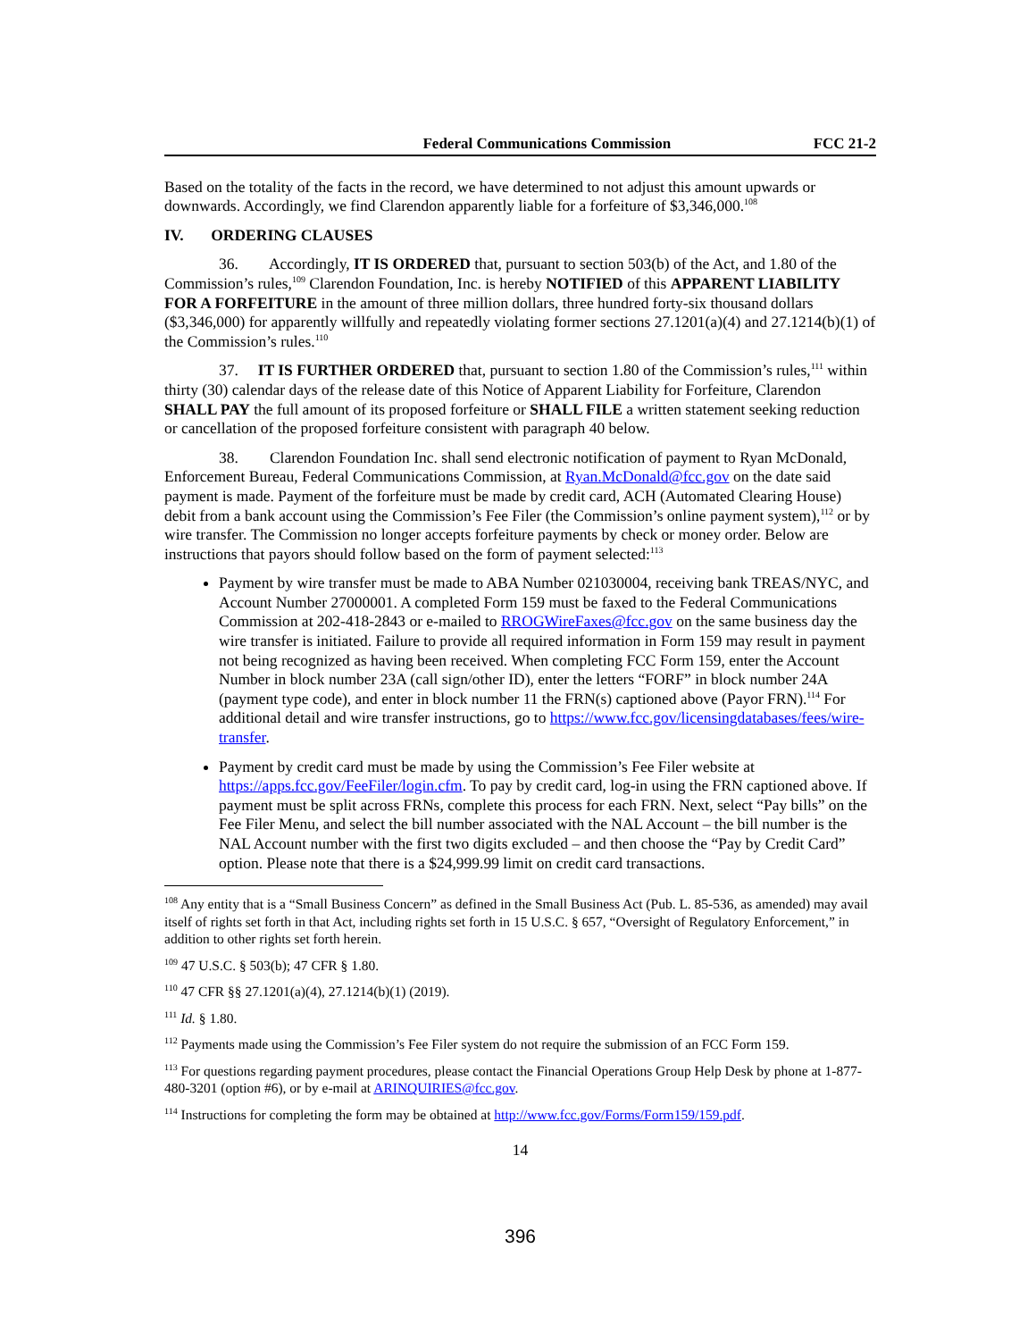Federal Communications Commission FCC 21-2
Based on the totality of the facts in the record, we have determined to not adjust this amount upwards or downwards. Accordingly, we find Clarendon apparently liable for a forfeiture of $3,346,000.<sup>108</sup>
IV. ORDERING CLAUSES
36. Accordingly, IT IS ORDERED that, pursuant to section 503(b) of the Act, and 1.80 of the Commission’s rules,<sup>109</sup> Clarendon Foundation, Inc. is hereby NOTIFIED of this APPARENT LIABILITY FOR A FORFEITURE in the amount of three million dollars, three hundred forty-six thousand dollars ($3,346,000) for apparently willfully and repeatedly violating former sections 27.1201(a)(4) and 27.1214(b)(1) of the Commission’s rules.<sup>110</sup>
37. IT IS FURTHER ORDERED that, pursuant to section 1.80 of the Commission’s rules,<sup>111</sup> within thirty (30) calendar days of the release date of this Notice of Apparent Liability for Forfeiture, Clarendon SHALL PAY the full amount of its proposed forfeiture or SHALL FILE a written statement seeking reduction or cancellation of the proposed forfeiture consistent with paragraph 40 below.
38. Clarendon Foundation Inc. shall send electronic notification of payment to Ryan McDonald, Enforcement Bureau, Federal Communications Commission, at Ryan.McDonald@fcc.gov on the date said payment is made. Payment of the forfeiture must be made by credit card, ACH (Automated Clearing House) debit from a bank account using the Commission’s Fee Filer (the Commission’s online payment system),<sup>112</sup> or by wire transfer. The Commission no longer accepts forfeiture payments by check or money order. Below are instructions that payors should follow based on the form of payment selected:<sup>113</sup>
Payment by wire transfer must be made to ABA Number 021030004, receiving bank TREAS/NYC, and Account Number 27000001. A completed Form 159 must be faxed to the Federal Communications Commission at 202-418-2843 or e-mailed to RROGWireFaxes@fcc.gov on the same business day the wire transfer is initiated. Failure to provide all required information in Form 159 may result in payment not being recognized as having been received. When completing FCC Form 159, enter the Account Number in block number 23A (call sign/other ID), enter the letters “FORF” in block number 24A (payment type code), and enter in block number 11 the FRN(s) captioned above (Payor FRN).<sup>114</sup> For additional detail and wire transfer instructions, go to https://www.fcc.gov/licensingdatabases/fees/wire-transfer.
Payment by credit card must be made by using the Commission’s Fee Filer website at https://apps.fcc.gov/FeeFiler/login.cfm. To pay by credit card, log-in using the FRN captioned above. If payment must be split across FRNs, complete this process for each FRN. Next, select “Pay bills” on the Fee Filer Menu, and select the bill number associated with the NAL Account – the bill number is the NAL Account number with the first two digits excluded – and then choose the “Pay by Credit Card” option. Please note that there is a $24,999.99 limit on credit card transactions.
<sup>108</sup> Any entity that is a “Small Business Concern” as defined in the Small Business Act (Pub. L. 85-536, as amended) may avail itself of rights set forth in that Act, including rights set forth in 15 U.S.C. § 657, “Oversight of Regulatory Enforcement,” in addition to other rights set forth herein.
<sup>109</sup> 47 U.S.C. § 503(b); 47 CFR § 1.80.
<sup>110</sup> 47 CFR §§ 27.1201(a)(4), 27.1214(b)(1) (2019).
<sup>111</sup> Id. § 1.80.
<sup>112</sup> Payments made using the Commission’s Fee Filer system do not require the submission of an FCC Form 159.
<sup>113</sup> For questions regarding payment procedures, please contact the Financial Operations Group Help Desk by phone at 1-877-480-3201 (option #6), or by e-mail at ARINQUIRIES@fcc.gov.
<sup>114</sup> Instructions for completing the form may be obtained at http://www.fcc.gov/Forms/Form159/159.pdf.
14
396